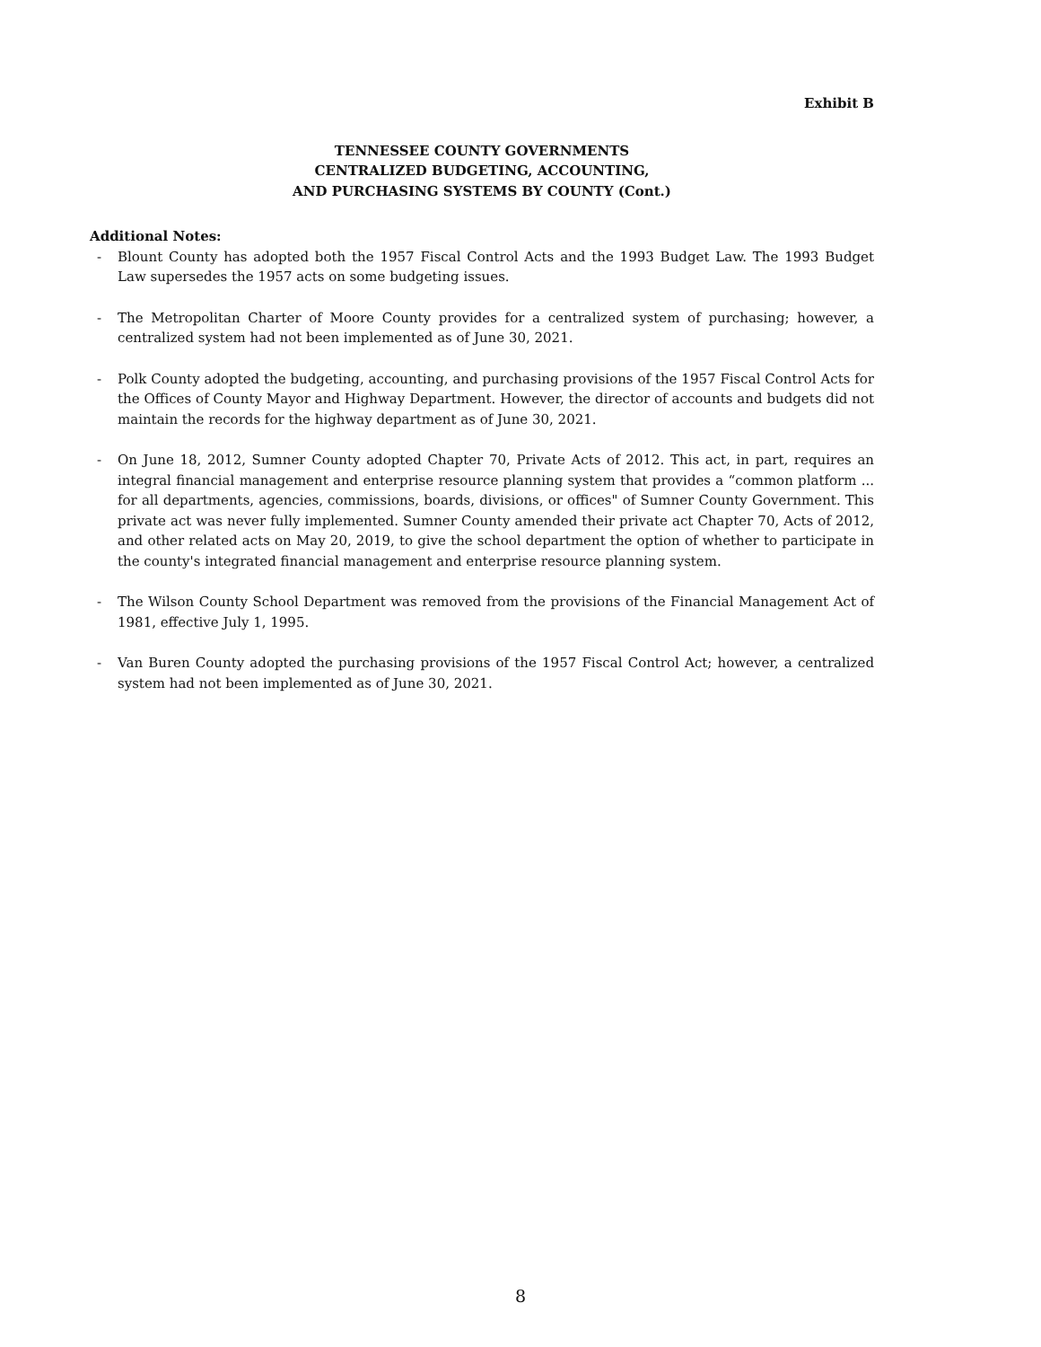Exhibit B
TENNESSEE COUNTY GOVERNMENTS
CENTRALIZED BUDGETING, ACCOUNTING,
AND PURCHASING SYSTEMS BY COUNTY (Cont.)
Additional Notes:
- Blount County has adopted both the 1957 Fiscal Control Acts and the 1993 Budget Law. The 1993 Budget Law supersedes the 1957 acts on some budgeting issues.
- The Metropolitan Charter of Moore County provides for a centralized system of purchasing; however, a centralized system had not been implemented as of June 30, 2021.
- Polk County adopted the budgeting, accounting, and purchasing provisions of the 1957 Fiscal Control Acts for the Offices of County Mayor and Highway Department. However, the director of accounts and budgets did not maintain the records for the highway department as of June 30, 2021.
- On June 18, 2012, Sumner County adopted Chapter 70, Private Acts of 2012. This act, in part, requires an integral financial management and enterprise resource planning system that provides a “common platform ... for all departments, agencies, commissions, boards, divisions, or offices" of Sumner County Government. This private act was never fully implemented. Sumner County amended their private act Chapter 70, Acts of 2012, and other related acts on May 20, 2019, to give the school department the option of whether to participate in the county's integrated financial management and enterprise resource planning system.
- The Wilson County School Department was removed from the provisions of the Financial Management Act of 1981, effective July 1, 1995.
- Van Buren County adopted the purchasing provisions of the 1957 Fiscal Control Act; however, a centralized system had not been implemented as of June 30, 2021.
8